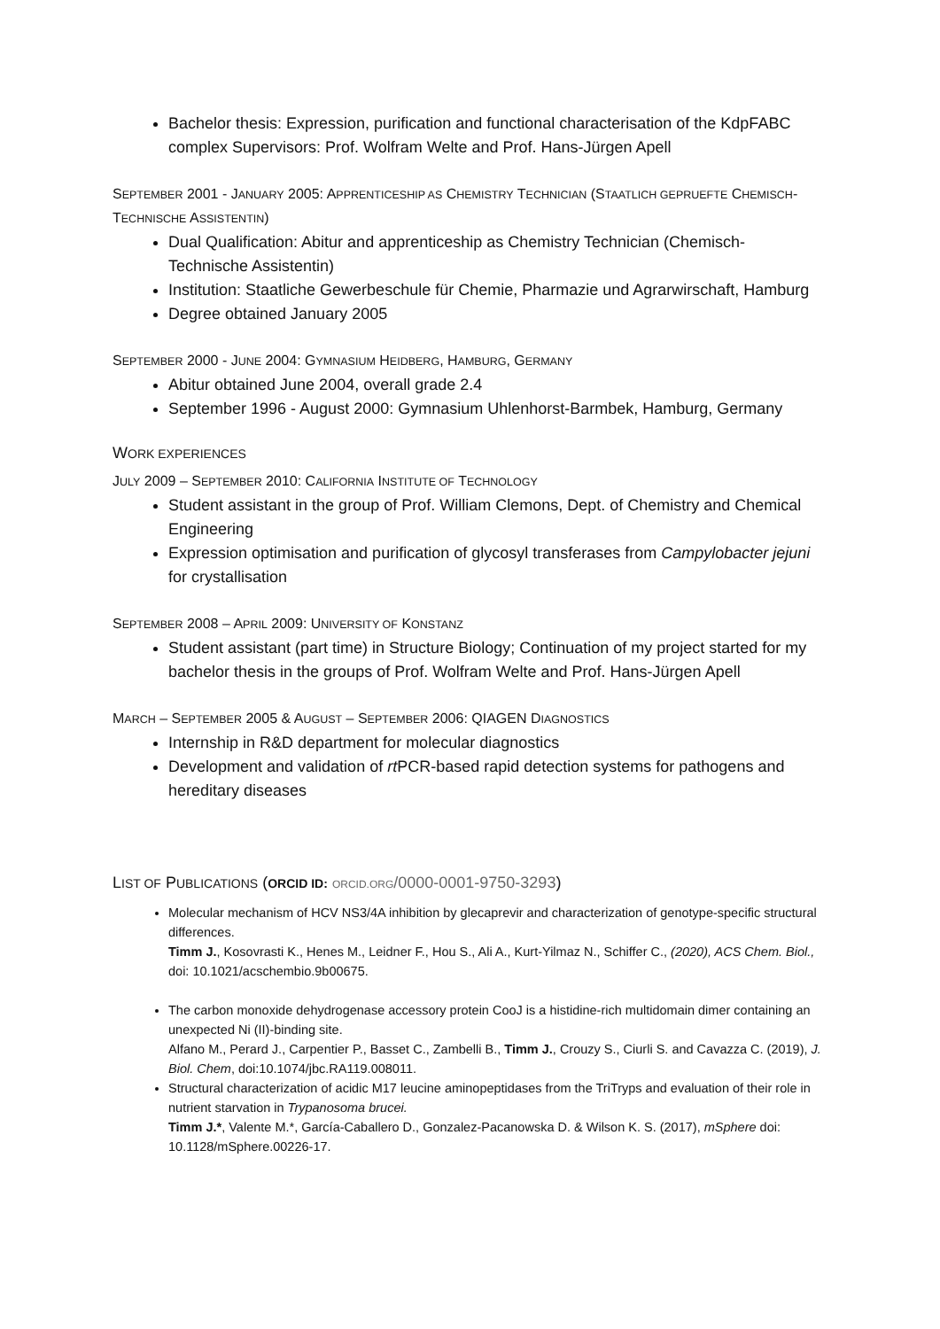Bachelor thesis: Expression, purification and functional characterisation of the KdpFABC complex Supervisors: Prof. Wolfram Welte and Prof. Hans-Jürgen Apell
SEPTEMBER 2001 - JANUARY 2005: APPRENTICESHIP AS CHEMISTRY TECHNICIAN (STAATLICH GEPRUEFTE CHEMISCH-TECHNISCHE ASSISTENTIN)
Dual Qualification: Abitur and apprenticeship as Chemistry Technician (Chemisch-Technische Assistentin)
Institution: Staatliche Gewerbeschule für Chemie, Pharmazie und Agrarwirschaft, Hamburg
Degree obtained January 2005
SEPTEMBER 2000 - JUNE 2004: GYMNASIUM HEIDBERG, HAMBURG, GERMANY
Abitur obtained June 2004, overall grade 2.4
September 1996 - August 2000: Gymnasium Uhlenhorst-Barmbek, Hamburg, Germany
WORK EXPERIENCES
JULY 2009 – SEPTEMBER 2010: CALIFORNIA INSTITUTE OF TECHNOLOGY
Student assistant in the group of Prof. William Clemons, Dept. of Chemistry and Chemical Engineering
Expression optimisation and purification of glycosyl transferases from Campylobacter jejuni for crystallisation
SEPTEMBER 2008 – APRIL 2009: UNIVERSITY OF KONSTANZ
Student assistant (part time) in Structure Biology; Continuation of my project started for my bachelor thesis in the groups of Prof. Wolfram Welte and Prof. Hans-Jürgen Apell
MARCH – SEPTEMBER 2005 & AUGUST – SEPTEMBER 2006: QIAGEN DIAGNOSTICS
Internship in R&D department for molecular diagnostics
Development and validation of rt PCR-based rapid detection systems for pathogens and hereditary diseases
LIST OF PUBLICATIONS (ORCID ID: ORCID.ORG/0000-0001-9750-3293)
Molecular mechanism of HCV NS3/4A inhibition by glecaprevir and characterization of genotype-specific structural differences.
Timm J., Kosovrasti K., Henes M., Leidner F., Hou S., Ali A., Kurt-Yilmaz N., Schiffer C., (2020), ACS Chem. Biol., doi: 10.1021/acschembio.9b00675.
The carbon monoxide dehydrogenase accessory protein CooJ is a histidine-rich multidomain dimer containing an unexpected Ni (II)-binding site.
Alfano M., Perard J., Carpentier P., Basset C., Zambelli B., Timm J., Crouzy S., Ciurli S. and Cavazza C. (2019), J. Biol. Chem, doi:10.1074/jbc.RA119.008011.
Structural characterization of acidic M17 leucine aminopeptidases from the TriTryps and evaluation of their role in nutrient starvation in Trypanosoma brucei.
Timm J.*, Valente M.*, García-Caballero D., Gonzalez-Pacanowska D. & Wilson K. S. (2017), mSphere doi: 10.1128/mSphere.00226-17.